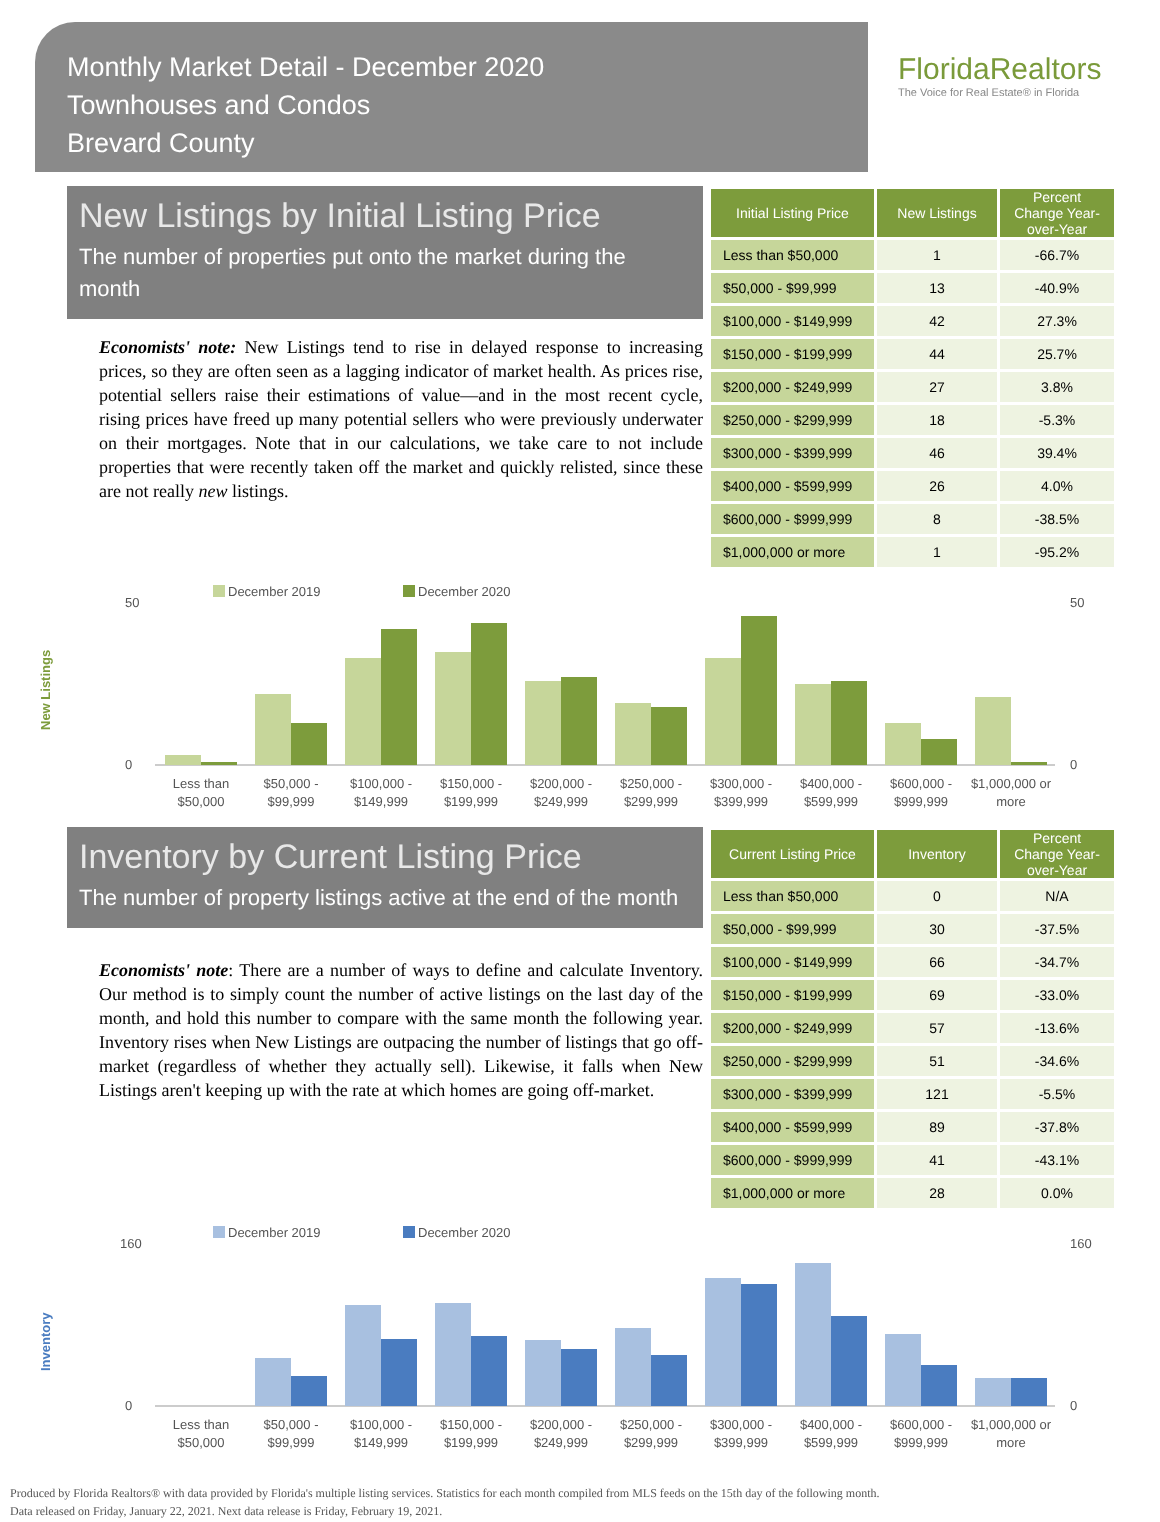Monthly Market Detail - December 2020
Townhouses and Condos
Brevard County
FloridaRealtors
The Voice for Real Estate® in Florida
New Listings by Initial Listing Price
The number of properties put onto the market during the month
Economists' note: New Listings tend to rise in delayed response to increasing prices, so they are often seen as a lagging indicator of market health. As prices rise, potential sellers raise their estimations of value—and in the most recent cycle, rising prices have freed up many potential sellers who were previously underwater on their mortgages. Note that in our calculations, we take care to not include properties that were recently taken off the market and quickly relisted, since these are not really new listings.
| Initial Listing Price | New Listings | Percent Change Year-over-Year |
| --- | --- | --- |
| Less than $50,000 | 1 | -66.7% |
| $50,000 - $99,999 | 13 | -40.9% |
| $100,000 - $149,999 | 42 | 27.3% |
| $150,000 - $199,999 | 44 | 25.7% |
| $200,000 - $249,999 | 27 | 3.8% |
| $250,000 - $299,999 | 18 | -5.3% |
| $300,000 - $399,999 | 46 | 39.4% |
| $400,000 - $599,999 | 26 | 4.0% |
| $600,000 - $999,999 | 8 | -38.5% |
| $1,000,000 or more | 1 | -95.2% |
New Listings
December 2019
December 2020
0
50
0
50
Less than
$50,000
$50,000 -
$99,999
$100,000 -
$149,999
$150,000 -
$199,999
$200,000 -
$249,999
$250,000 -
$299,999
$300,000 -
$399,999
$400,000 -
$599,999
$600,000 -
$999,999
$1,000,000 or
more
Inventory by Current Listing Price
The number of property listings active at the end of the month
Economists' note: There are a number of ways to define and calculate Inventory. Our method is to simply count the number of active listings on the last day of the month, and hold this number to compare with the same month the following year. Inventory rises when New Listings are outpacing the number of listings that go off-market (regardless of whether they actually sell). Likewise, it falls when New Listings aren't keeping up with the rate at which homes are going off-market.
| Current Listing Price | Inventory | Percent Change Year-over-Year |
| --- | --- | --- |
| Less than $50,000 | 0 | N/A |
| $50,000 - $99,999 | 30 | -37.5% |
| $100,000 - $149,999 | 66 | -34.7% |
| $150,000 - $199,999 | 69 | -33.0% |
| $200,000 - $249,999 | 57 | -13.6% |
| $250,000 - $299,999 | 51 | -34.6% |
| $300,000 - $399,999 | 121 | -5.5% |
| $400,000 - $599,999 | 89 | -37.8% |
| $600,000 - $999,999 | 41 | -43.1% |
| $1,000,000 or more | 28 | 0.0% |
Inventory
December 2019
December 2020
0
160
0
160
Less than
$50,000
$50,000 -
$99,999
$100,000 -
$149,999
$150,000 -
$199,999
$200,000 -
$249,999
$250,000 -
$299,999
$300,000 -
$399,999
$400,000 -
$599,999
$600,000 -
$999,999
$1,000,000 or
more
Produced by Florida Realtors® with data provided by Florida's multiple listing services. Statistics for each month compiled from MLS feeds on the 15th day of the following month.
Data released on Friday, January 22, 2021. Next data release is Friday, February 19, 2021.